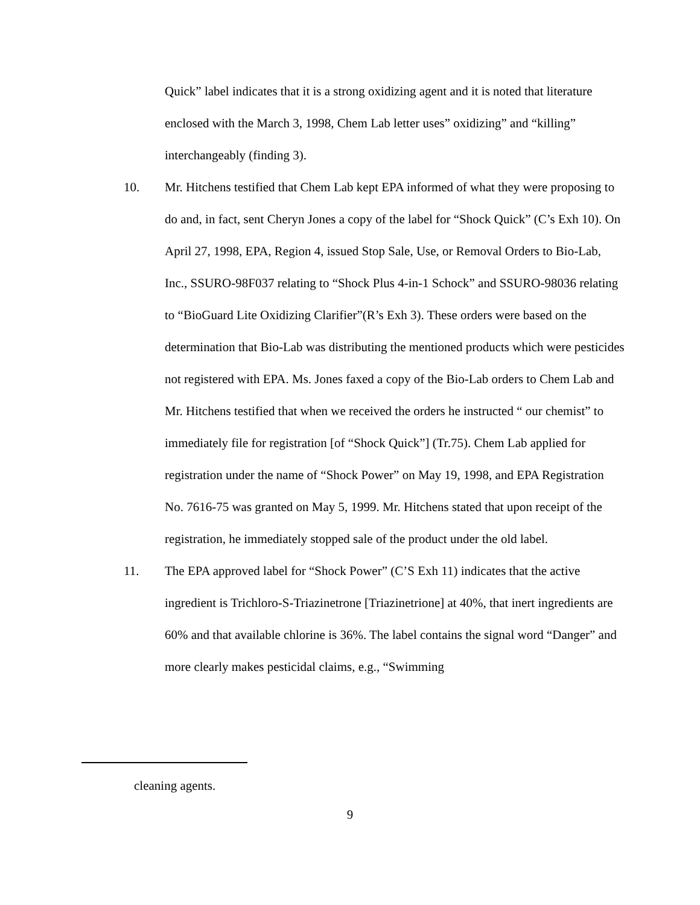Quick” label indicates that it is a strong oxidizing agent and it is noted that literature enclosed with the March 3, 1998, Chem Lab letter uses” oxidizing” and “killing” interchangeably (finding 3).
10. Mr. Hitchens testified that Chem Lab kept EPA informed of what they were proposing to do and, in fact, sent Cheryn Jones a copy of the label for “Shock Quick” (C’s Exh 10). On April 27, 1998, EPA, Region 4, issued Stop Sale, Use, or Removal Orders to Bio-Lab, Inc., SSURO-98F037 relating to “Shock Plus 4-in-1 Schock” and SSURO-98036 relating to “BioGuard Lite Oxidizing Clarifier”(R’s Exh 3). These orders were based on the determination that Bio-Lab was distributing the mentioned products which were pesticides not registered with EPA. Ms. Jones faxed a copy of the Bio-Lab orders to Chem Lab and Mr. Hitchens testified that when we received the orders he instructed “ our chemist” to immediately file for registration [of “Shock Quick”] (Tr.75). Chem Lab applied for registration under the name of “Shock Power” on May 19, 1998, and EPA Registration No. 7616-75 was granted on May 5, 1999. Mr. Hitchens stated that upon receipt of the registration, he immediately stopped sale of the product under the old label.
11. The EPA approved label for “Shock Power” (C’S Exh 11) indicates that the active ingredient is Trichloro-S-Triazinetrone [Triazinetrione] at 40%, that inert ingredients are 60% and that available chlorine is 36%. The label contains the signal word “Danger” and more clearly makes pesticidal claims, e.g., “Swimming
cleaning agents.
9